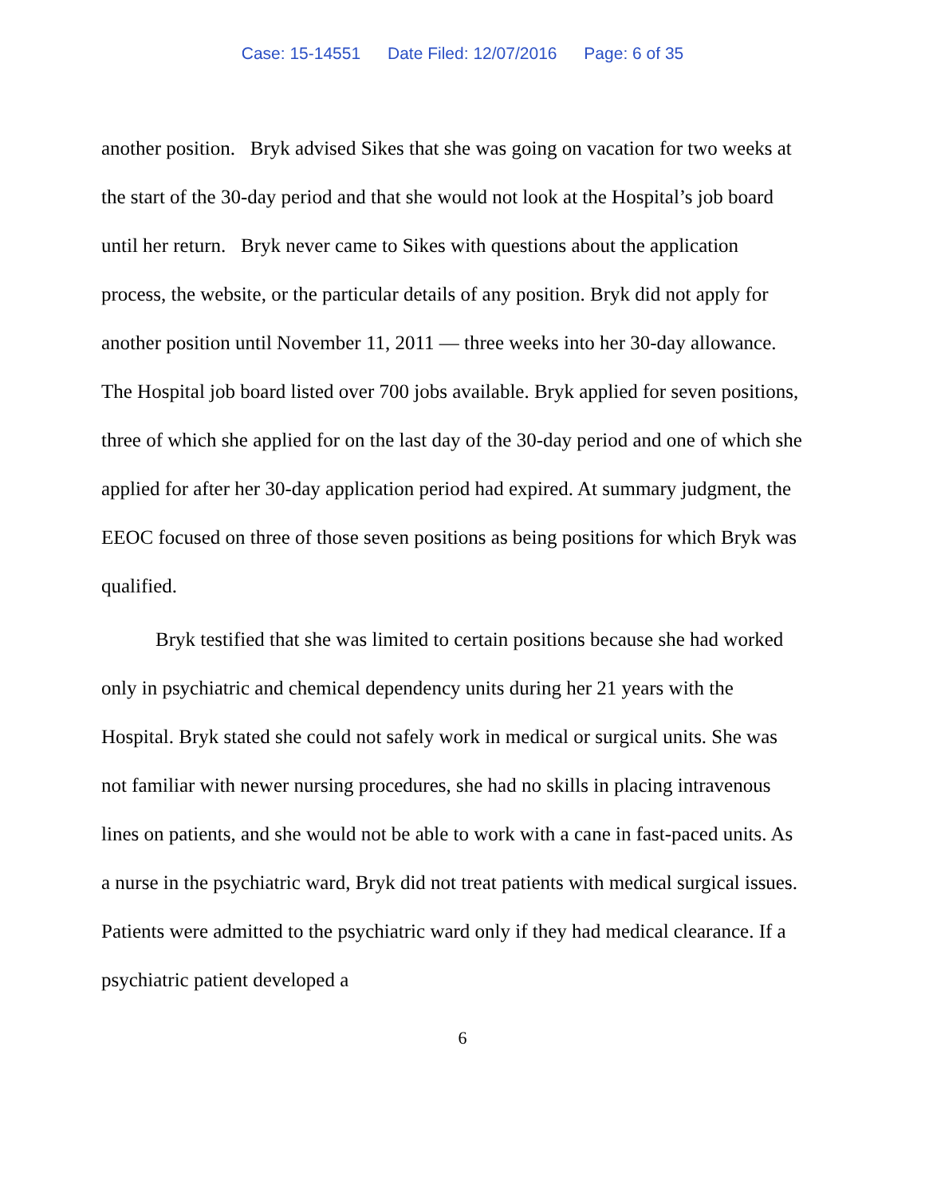Case: 15-14551 Date Filed: 12/07/2016 Page: 6 of 35
another position. Bryk advised Sikes that she was going on vacation for two weeks at the start of the 30-day period and that she would not look at the Hospital’s job board until her return. Bryk never came to Sikes with questions about the application process, the website, or the particular details of any position. Bryk did not apply for another position until November 11, 2011 — three weeks into her 30-day allowance. The Hospital job board listed over 700 jobs available. Bryk applied for seven positions, three of which she applied for on the last day of the 30-day period and one of which she applied for after her 30-day application period had expired. At summary judgment, the EEOC focused on three of those seven positions as being positions for which Bryk was qualified.
Bryk testified that she was limited to certain positions because she had worked only in psychiatric and chemical dependency units during her 21 years with the Hospital. Bryk stated she could not safely work in medical or surgical units. She was not familiar with newer nursing procedures, she had no skills in placing intravenous lines on patients, and she would not be able to work with a cane in fast-paced units. As a nurse in the psychiatric ward, Bryk did not treat patients with medical surgical issues. Patients were admitted to the psychiatric ward only if they had medical clearance. If a psychiatric patient developed a
6